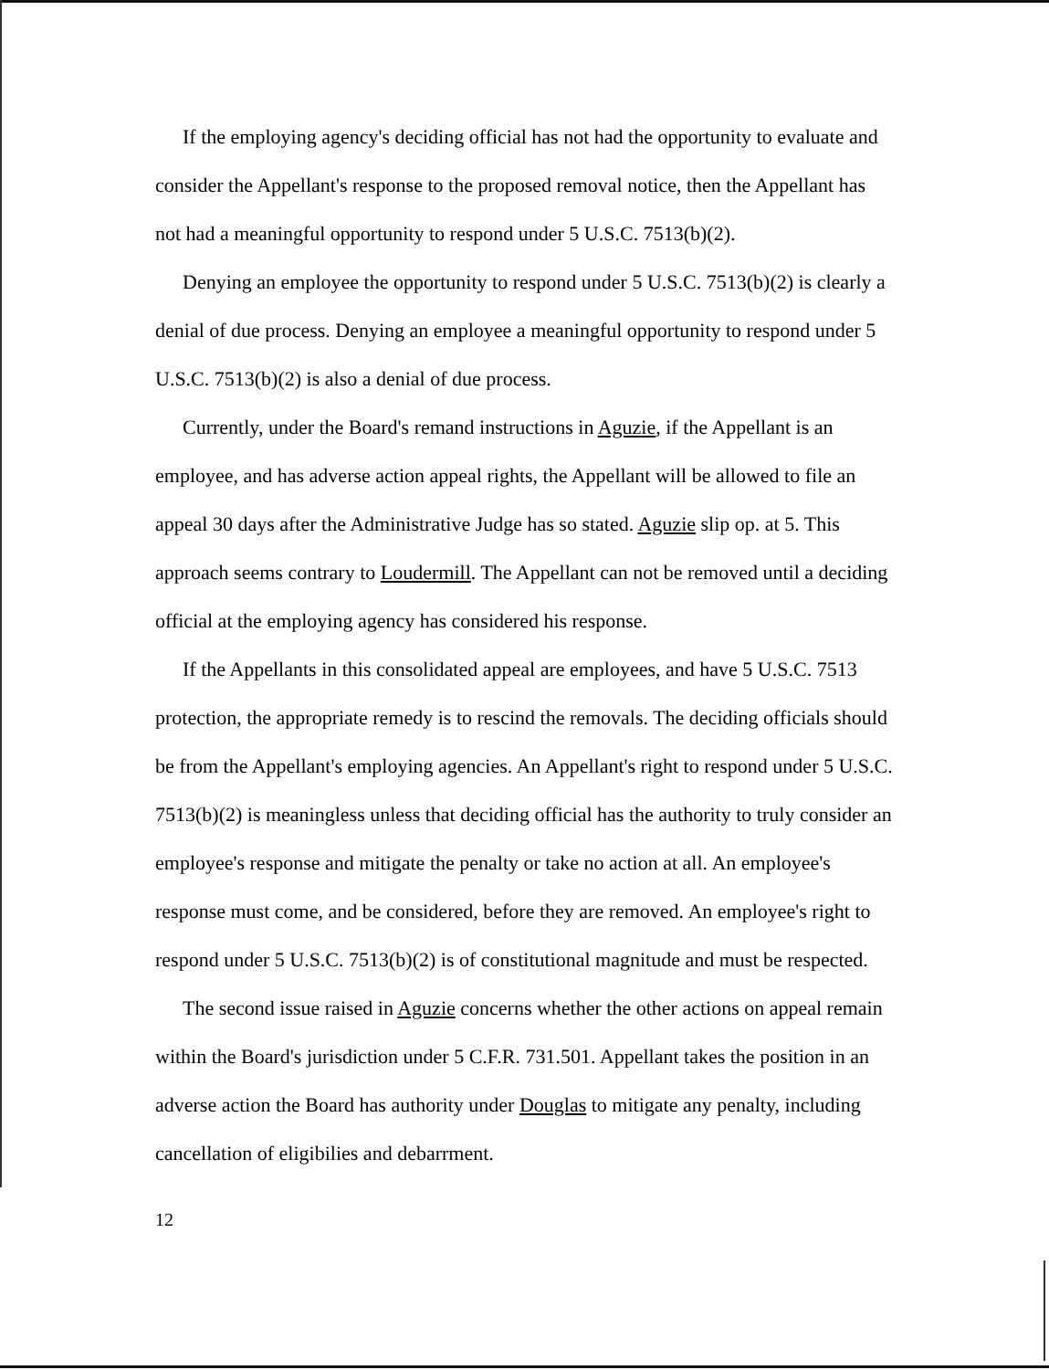If the employing agency's deciding official has not had the opportunity to evaluate and consider the Appellant's response to the proposed removal notice, then the Appellant has not had a meaningful opportunity to respond under 5 U.S.C. 7513(b)(2).
Denying an employee the opportunity to respond under 5 U.S.C. 7513(b)(2) is clearly a denial of due process. Denying an employee a meaningful opportunity to respond under 5 U.S.C. 7513(b)(2) is also a denial of due process.
Currently, under the Board's remand instructions in Aguzie, if the Appellant is an employee, and has adverse action appeal rights, the Appellant will be allowed to file an appeal 30 days after the Administrative Judge has so stated. Aguzie slip op. at 5. This approach seems contrary to Loudermill. The Appellant can not be removed until a deciding official at the employing agency has considered his response.
If the Appellants in this consolidated appeal are employees, and have 5 U.S.C. 7513 protection, the appropriate remedy is to rescind the removals. The deciding officials should be from the Appellant's employing agencies. An Appellant's right to respond under 5 U.S.C. 7513(b)(2) is meaningless unless that deciding official has the authority to truly consider an employee's response and mitigate the penalty or take no action at all. An employee's response must come, and be considered, before they are removed. An employee's right to respond under 5 U.S.C. 7513(b)(2) is of constitutional magnitude and must be respected.
The second issue raised in Aguzie concerns whether the other actions on appeal remain within the Board's jurisdiction under 5 C.F.R. 731.501. Appellant takes the position in an adverse action the Board has authority under Douglas to mitigate any penalty, including cancellation of eligibilies and debarrment.
12